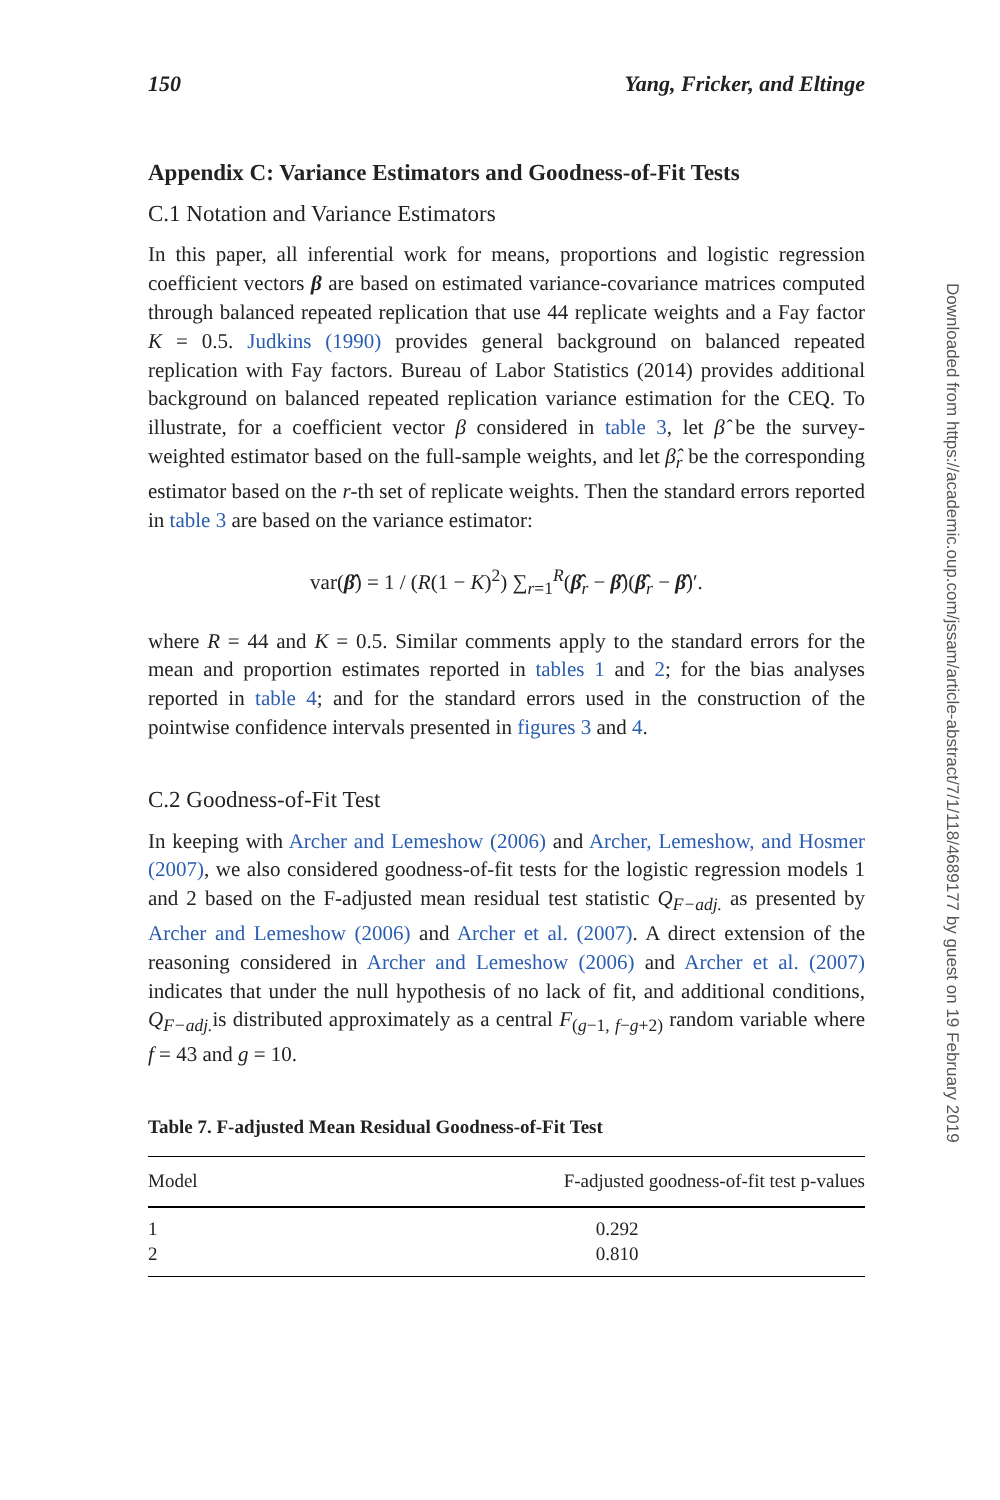150 Yang, Fricker, and Eltinge
Appendix C: Variance Estimators and Goodness-of-Fit Tests
C.1 Notation and Variance Estimators
In this paper, all inferential work for means, proportions and logistic regression coefficient vectors β are based on estimated variance-covariance matrices computed through balanced repeated replication that use 44 replicate weights and a Fay factor K = 0.5. Judkins (1990) provides general background on balanced repeated replication with Fay factors. Bureau of Labor Statistics (2014) provides additional background on balanced repeated replication variance estimation for the CEQ. To illustrate, for a coefficient vector β considered in table 3, let β̂ be the survey-weighted estimator based on the full-sample weights, and let β̂<sub>r</sub> be the corresponding estimator based on the r-th set of replicate weights. Then the standard errors reported in table 3 are based on the variance estimator:
var(β̂) = 1 / (R(1 − K)<sup>2</sup>) ∑<sub>r=1</sub><sup>R</sup>(β̂<sub>r</sub> − β̂)(β̂<sub>r</sub> − β̂)′.
where R = 44 and K = 0.5. Similar comments apply to the standard errors for the mean and proportion estimates reported in tables 1 and 2; for the bias analyses reported in table 4; and for the standard errors used in the construction of the pointwise confidence intervals presented in figures 3 and 4.
C.2 Goodness-of-Fit Test
In keeping with Archer and Lemeshow (2006) and Archer, Lemeshow, and Hosmer (2007), we also considered goodness-of-fit tests for the logistic regression models 1 and 2 based on the F-adjusted mean residual test statistic Q<sub>F−adj.</sub> as presented by Archer and Lemeshow (2006) and Archer et al. (2007). A direct extension of the reasoning considered in Archer and Lemeshow (2006) and Archer et al. (2007) indicates that under the null hypothesis of no lack of fit, and additional conditions, Q<sub>F−adj.</sub> is distributed approximately as a central F<sub>(g−1, f−g+2)</sub> random variable where f = 43 and g = 10.
Table 7. F-adjusted Mean Residual Goodness-of-Fit Test
| Model | F-adjusted goodness-of-fit test p-values |
| --- | --- |
| 1 | 0.292 |
| 2 | 0.810 |
Downloaded from https://academic.oup.com/jssam/article-abstract/7/1/118/4689177 by guest on 19 February 2019